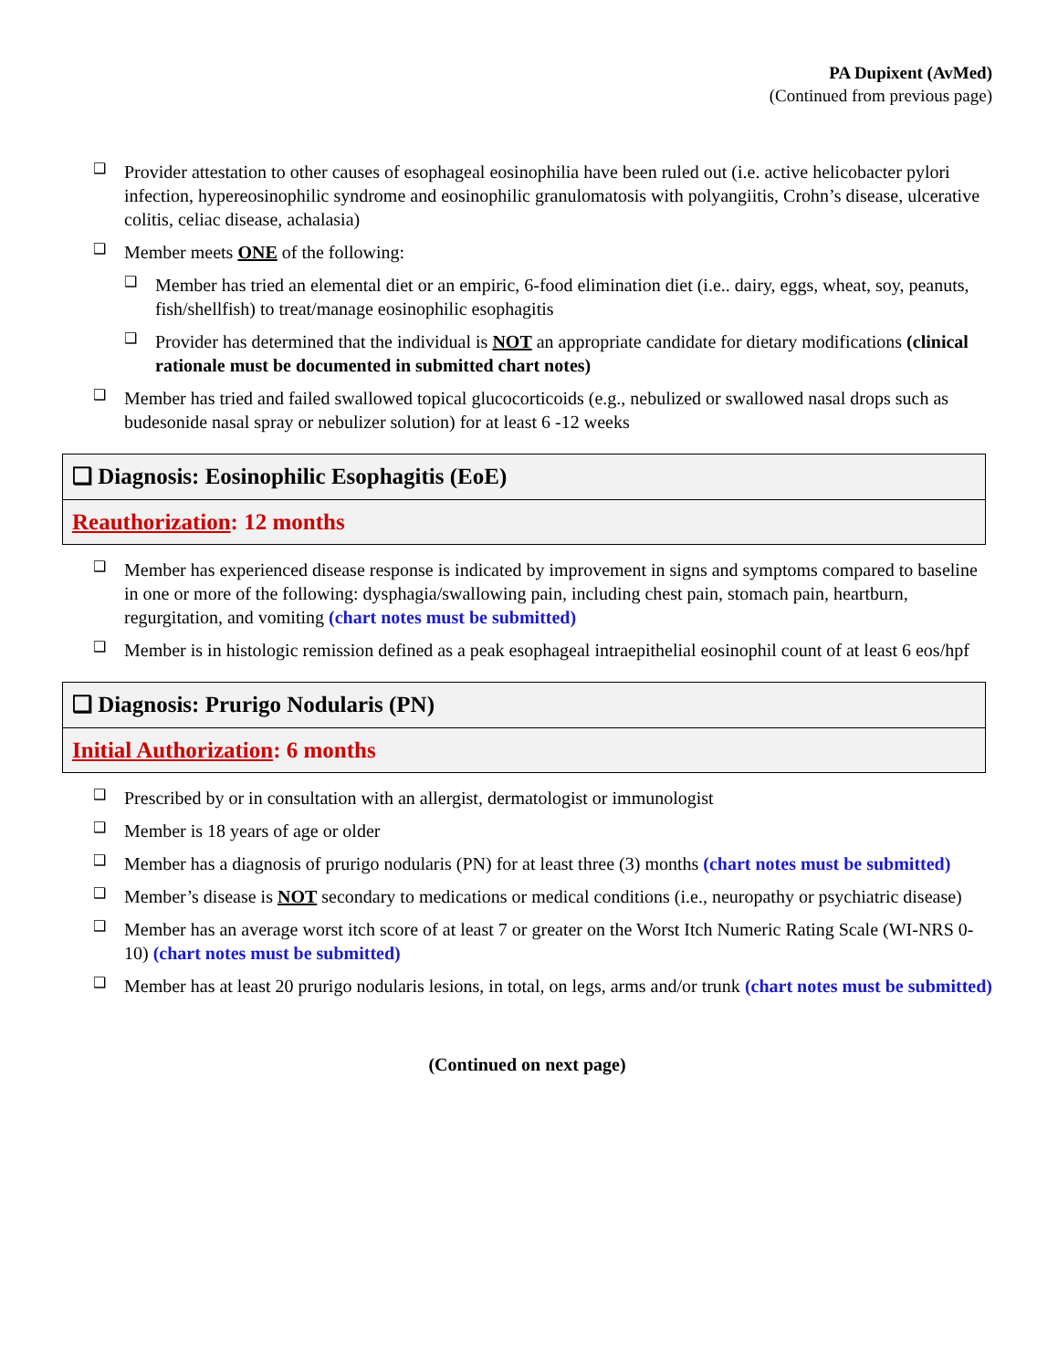PA Dupixent (AvMed)
(Continued from previous page)
❑ Provider attestation to other causes of esophageal eosinophilia have been ruled out (i.e. active helicobacter pylori infection, hypereosinophilic syndrome and eosinophilic granulomatosis with polyangiitis, Crohn’s disease, ulcerative colitis, celiac disease, achalasia)
❑ Member meets ONE of the following:
❑ Member has tried an elemental diet or an empiric, 6-food elimination diet (i.e.. dairy, eggs, wheat, soy, peanuts, fish/shellfish) to treat/manage eosinophilic esophagitis
❑ Provider has determined that the individual is NOT an appropriate candidate for dietary modifications (clinical rationale must be documented in submitted chart notes)
❑ Member has tried and failed swallowed topical glucocorticoids (e.g., nebulized or swallowed nasal drops such as budesonide nasal spray or nebulizer solution) for at least 6 -12 weeks
❑ Diagnosis: Eosinophilic Esophagitis (EoE)
Reauthorization: 12 months
❑ Member has experienced disease response is indicated by improvement in signs and symptoms compared to baseline in one or more of the following: dysphagia/swallowing pain, including chest pain, stomach pain, heartburn, regurgitation, and vomiting (chart notes must be submitted)
❑ Member is in histologic remission defined as a peak esophageal intraepithelial eosinophil count of at least 6 eos/hpf
❑ Diagnosis: Prurigo Nodularis (PN)
Initial Authorization: 6 months
❑ Prescribed by or in consultation with an allergist, dermatologist or immunologist
❑ Member is 18 years of age or older
❑ Member has a diagnosis of prurigo nodularis (PN) for at least three (3) months (chart notes must be submitted)
❑ Member’s disease is NOT secondary to medications or medical conditions (i.e., neuropathy or psychiatric disease)
❑ Member has an average worst itch score of at least 7 or greater on the Worst Itch Numeric Rating Scale (WI-NRS 0-10) (chart notes must be submitted)
❑ Member has at least 20 prurigo nodularis lesions, in total, on legs, arms and/or trunk (chart notes must be submitted)
(Continued on next page)